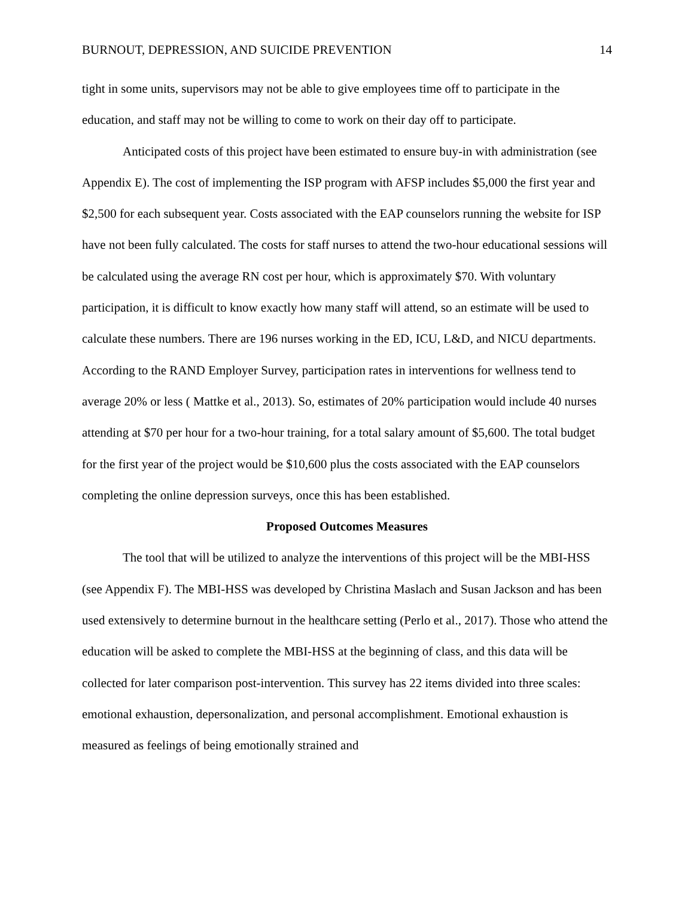BURNOUT, DEPRESSION, AND SUICIDE PREVENTION 14
tight in some units, supervisors may not be able to give employees time off to participate in the education, and staff may not be willing to come to work on their day off to participate.
Anticipated costs of this project have been estimated to ensure buy-in with administration (see Appendix E). The cost of implementing the ISP program with AFSP includes $5,000 the first year and $2,500 for each subsequent year. Costs associated with the EAP counselors running the website for ISP have not been fully calculated. The costs for staff nurses to attend the two-hour educational sessions will be calculated using the average RN cost per hour, which is approximately $70. With voluntary participation, it is difficult to know exactly how many staff will attend, so an estimate will be used to calculate these numbers. There are 196 nurses working in the ED, ICU, L&D, and NICU departments. According to the RAND Employer Survey, participation rates in interventions for wellness tend to average 20% or less ( Mattke et al., 2013). So, estimates of 20% participation would include 40 nurses attending at $70 per hour for a two-hour training, for a total salary amount of $5,600. The total budget for the first year of the project would be $10,600 plus the costs associated with the EAP counselors completing the online depression surveys, once this has been established.
Proposed Outcomes Measures
The tool that will be utilized to analyze the interventions of this project will be the MBI-HSS (see Appendix F). The MBI-HSS was developed by Christina Maslach and Susan Jackson and has been used extensively to determine burnout in the healthcare setting (Perlo et al., 2017). Those who attend the education will be asked to complete the MBI-HSS at the beginning of class, and this data will be collected for later comparison post-intervention. This survey has 22 items divided into three scales: emotional exhaustion, depersonalization, and personal accomplishment. Emotional exhaustion is measured as feelings of being emotionally strained and